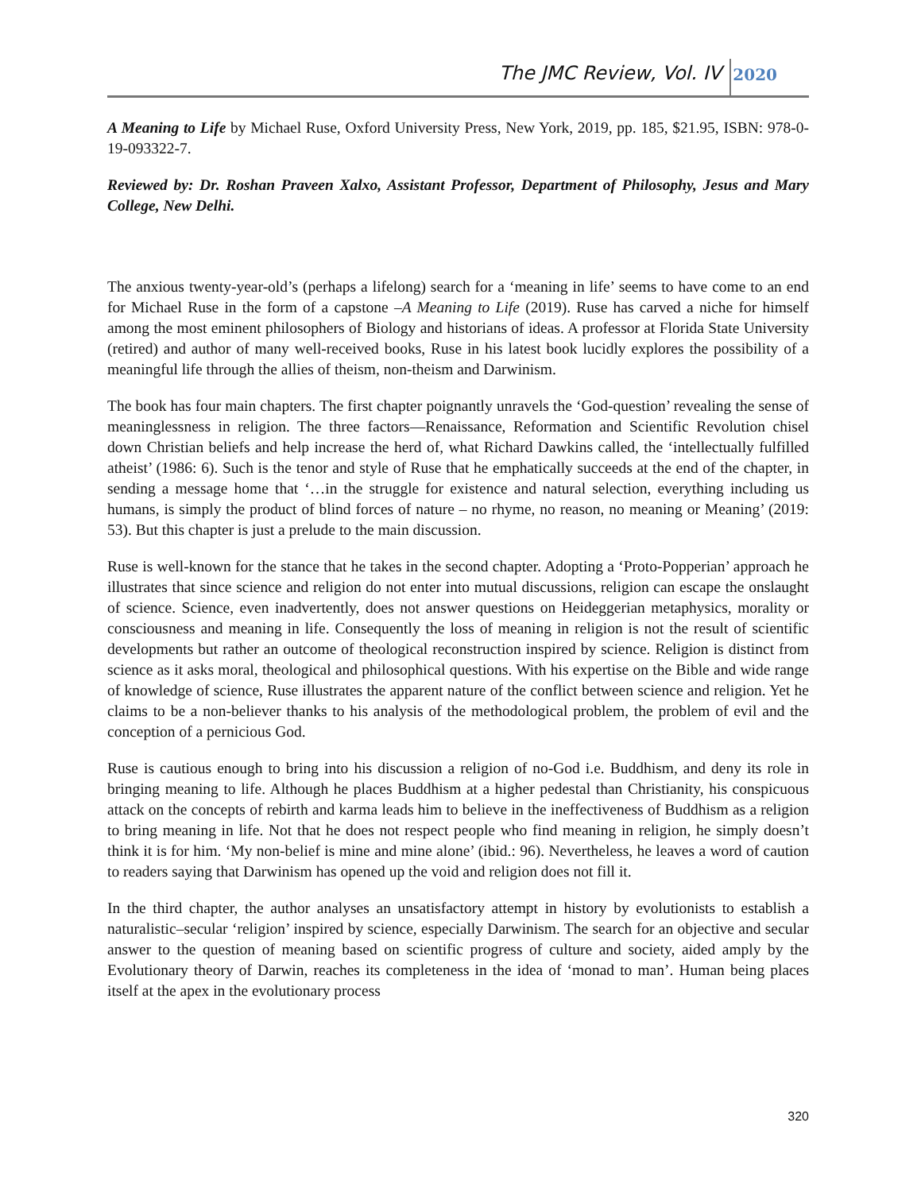The JMC Review, Vol. IV 2020
A Meaning to Life by Michael Ruse, Oxford University Press, New York, 2019, pp. 185, $21.95, ISBN: 978-0-19-093322-7.
Reviewed by: Dr. Roshan Praveen Xalxo, Assistant Professor, Department of Philosophy, Jesus and Mary College, New Delhi.
The anxious twenty-year-old’s (perhaps a lifelong) search for a ‘meaning in life’ seems to have come to an end for Michael Ruse in the form of a capstone –A Meaning to Life (2019). Ruse has carved a niche for himself among the most eminent philosophers of Biology and historians of ideas. A professor at Florida State University (retired) and author of many well-received books, Ruse in his latest book lucidly explores the possibility of a meaningful life through the allies of theism, non-theism and Darwinism.
The book has four main chapters. The first chapter poignantly unravels the ‘God-question’ revealing the sense of meaninglessness in religion. The three factors—Renaissance, Reformation and Scientific Revolution chisel down Christian beliefs and help increase the herd of, what Richard Dawkins called, the ‘intellectually fulfilled atheist’ (1986: 6). Such is the tenor and style of Ruse that he emphatically succeeds at the end of the chapter, in sending a message home that ‘…in the struggle for existence and natural selection, everything including us humans, is simply the product of blind forces of nature – no rhyme, no reason, no meaning or Meaning’ (2019: 53). But this chapter is just a prelude to the main discussion.
Ruse is well-known for the stance that he takes in the second chapter. Adopting a ‘Proto-Popperian’ approach he illustrates that since science and religion do not enter into mutual discussions, religion can escape the onslaught of science. Science, even inadvertently, does not answer questions on Heideggerian metaphysics, morality or consciousness and meaning in life. Consequently the loss of meaning in religion is not the result of scientific developments but rather an outcome of theological reconstruction inspired by science. Religion is distinct from science as it asks moral, theological and philosophical questions. With his expertise on the Bible and wide range of knowledge of science, Ruse illustrates the apparent nature of the conflict between science and religion. Yet he claims to be a non-believer thanks to his analysis of the methodological problem, the problem of evil and the conception of a pernicious God.
Ruse is cautious enough to bring into his discussion a religion of no-God i.e. Buddhism, and deny its role in bringing meaning to life. Although he places Buddhism at a higher pedestal than Christianity, his conspicuous attack on the concepts of rebirth and karma leads him to believe in the ineffectiveness of Buddhism as a religion to bring meaning in life. Not that he does not respect people who find meaning in religion, he simply doesn’t think it is for him. ‘My non-belief is mine and mine alone’ (ibid.: 96). Nevertheless, he leaves a word of caution to readers saying that Darwinism has opened up the void and religion does not fill it.
In the third chapter, the author analyses an unsatisfactory attempt in history by evolutionists to establish a naturalistic–secular ‘religion’ inspired by science, especially Darwinism. The search for an objective and secular answer to the question of meaning based on scientific progress of culture and society, aided amply by the Evolutionary theory of Darwin, reaches its completeness in the idea of ‘monad to man’. Human being places itself at the apex in the evolutionary process
320